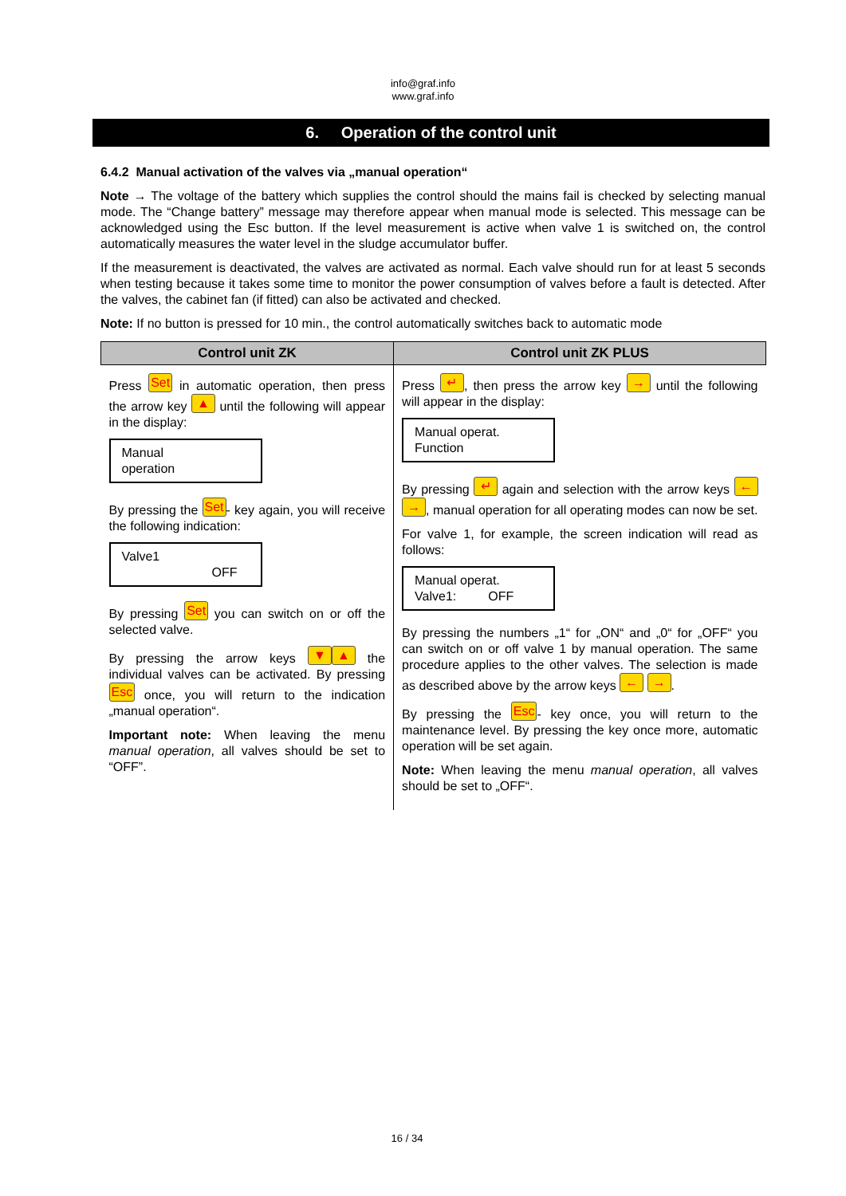info@graf.info
www.graf.info
6. Operation of the control unit
6.4.2 Manual activation of the valves via „manual operation“
Note → The voltage of the battery which supplies the control should the mains fail is checked by selecting manual mode. The “Change battery” message may therefore appear when manual mode is selected. This message can be acknowledged using the Esc button. If the level measurement is active when valve 1 is switched on, the control automatically measures the water level in the sludge accumulator buffer.
If the measurement is deactivated, the valves are activated as normal. Each valve should run for at least 5 seconds when testing because it takes some time to monitor the power consumption of valves before a fault is detected. After the valves, the cabinet fan (if fitted) can also be activated and checked.
Note: If no button is pressed for 10 min., the control automatically switches back to automatic mode
| Control unit ZK | Control unit ZK PLUS |
| --- | --- |
| Press Set in automatic operation, then press the arrow key ▲ until the following will appear in the display: Manual operation By pressing the Set - key again, you will receive the following indication: Valve1 OFF By pressing Set you can switch on or off the selected valve. By pressing the arrow keys ▼ ▲ the individual valves can be activated. By pressing Esc once, you will return to the indication „manual operation“. Important note: When leaving the menu manual operation , all valves should be set to “OFF”. | Press ↵ , then press the arrow key → until the following will appear in the display: Manual operat. Function By pressing ↵ again and selection with the arrow keys ← → , manual operation for all operating modes can now be set. For valve 1, for example, the screen indication will read as follows: Manual operat. Valve1: OFF By pressing the numbers „1“ for „ON“ and „0“ for „OFF“ you can switch on or off valve 1 by manual operation. The same procedure applies to the other valves. The selection is made as described above by the arrow keys ← → . By pressing the Esc - key once, you will return to the maintenance level. By pressing the key once more, automatic operation will be set again. Note: When leaving the menu manual operation , all valves should be set to „OFF“. |
16 / 34